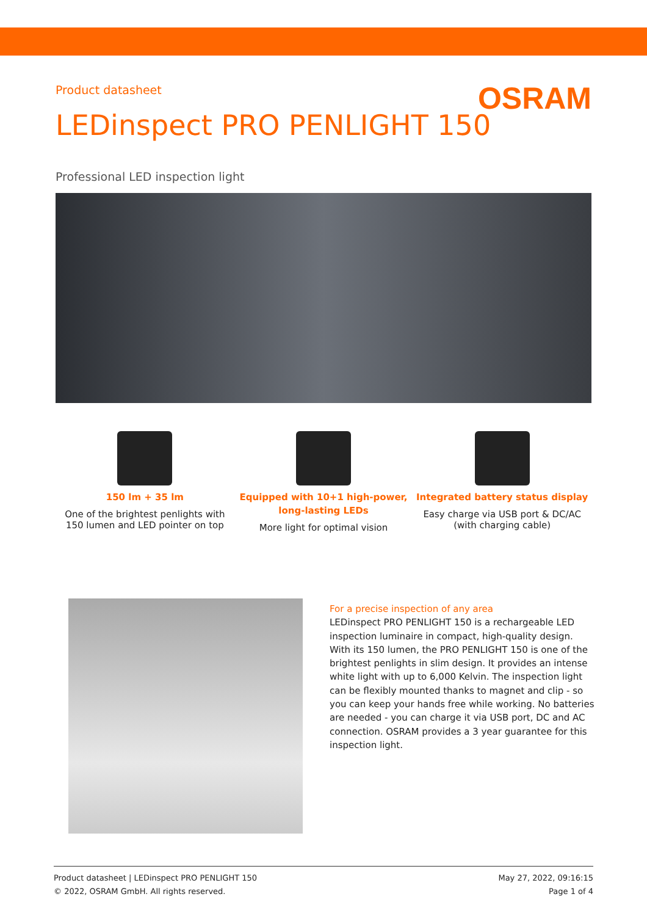Product datasheet
OSRAM
LEDinspect PRO PENLIGHT 150
Professional LED inspection light
150 lm + 35 lm
One of the brightest penlights with 150 lumen and LED pointer on top
Equipped with 10+1 high-power, long-lasting LEDs
More light for optimal vision
Integrated battery status display
Easy charge via USB port & DC/AC (with charging cable)
For a precise inspection of any area
LEDinspect PRO PENLIGHT 150 is a rechargeable LED inspection luminaire in compact, high-quality design. With its 150 lumen, the PRO PENLIGHT 150 is one of the brightest penlights in slim design. It provides an intense white light with up to 6,000 Kelvin. The inspection light can be flexibly mounted thanks to magnet and clip - so you can keep your hands free while working. No batteries are needed - you can charge it via USB port, DC and AC connection. OSRAM provides a 3 year guarantee for this inspection light.
Product datasheet | LEDinspect PRO PENLIGHT 150
© 2022, OSRAM GmbH. All rights reserved.
May 27, 2022, 09:16:15
Page 1 of 4